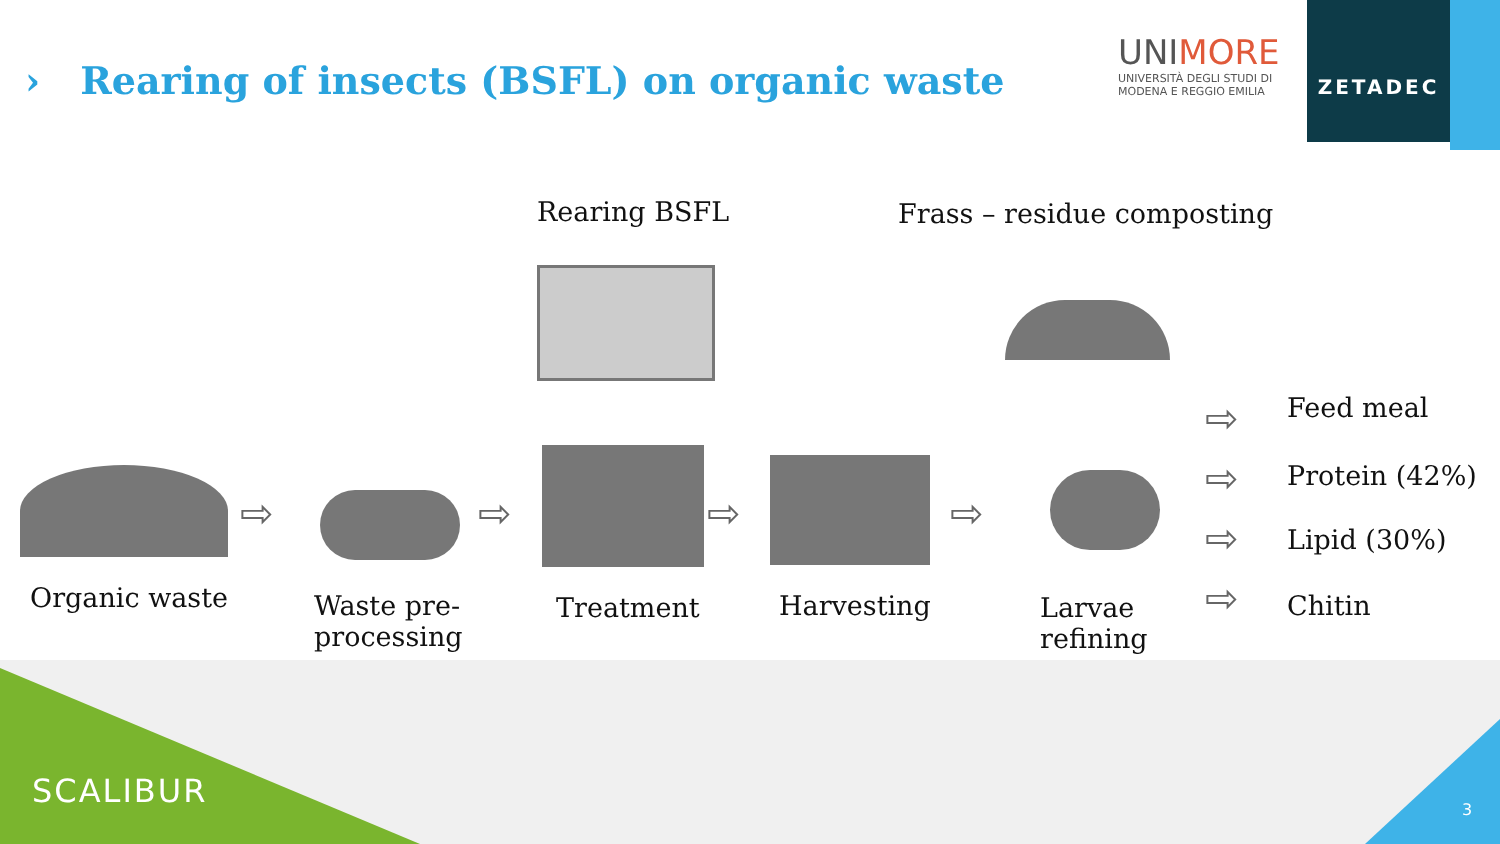› Rearing of insects (BSFL) on organic waste
UNIMORE
UNIVERSITÀ DEGLI STUDI DI
MODENA E REGGIO EMILIA
ZETADEC
Rearing BSFL Frass – residue composting
⇨ ⇨ ⇨ ⇨
⇨
⇨
⇨
⇨
Feed meal
Protein (42%)
Lipid (30%)
Chitin
Organic waste
Waste pre-
processing
Treatment Harvesting
Larvae
refining
SCALIBUR 3